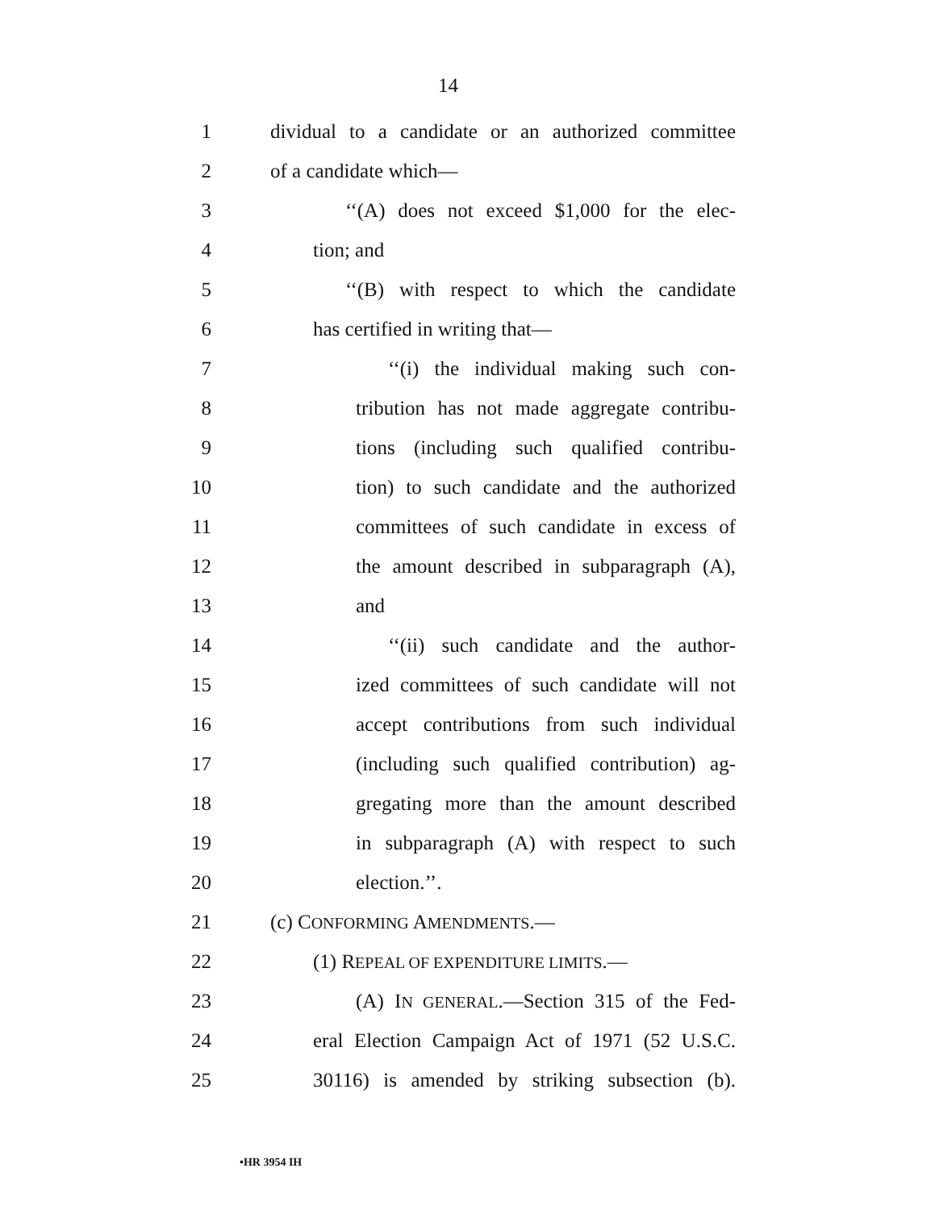14
1 dividual to a candidate or an authorized committee
2 of a candidate which—
3 ‘‘(A) does not exceed $1,000 for the elec-
4 tion; and
5 ‘‘(B) with respect to which the candidate
6 has certified in writing that—
7 ‘‘(i) the individual making such con-
8 tribution has not made aggregate contribu-
9 tions (including such qualified contribu-
10 tion) to such candidate and the authorized
11 committees of such candidate in excess of
12 the amount described in subparagraph (A),
13 and
14 ‘‘(ii) such candidate and the author-
15 ized committees of such candidate will not
16 accept contributions from such individual
17 (including such qualified contribution) ag-
18 gregating more than the amount described
19 in subparagraph (A) with respect to such
20 election.’’.
21 (c) CONFORMING AMENDMENTS.—
22 (1) REPEAL OF EXPENDITURE LIMITS.—
23 (A) IN GENERAL.—Section 315 of the Fed-
24 eral Election Campaign Act of 1971 (52 U.S.C.
25 30116) is amended by striking subsection (b).
•HR 3954 IH